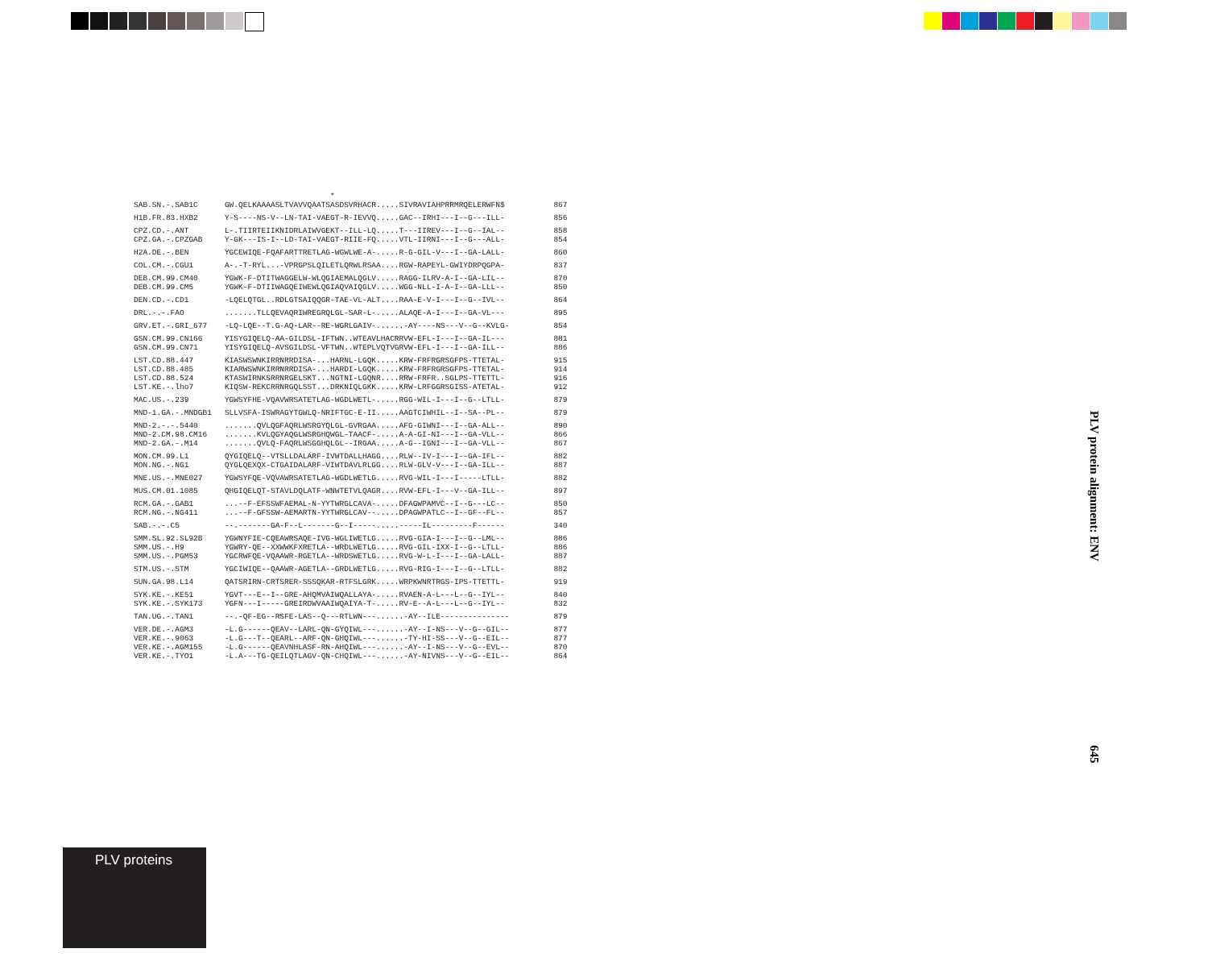| | * | |
| SAB.SN.-.SAB1C | GW.QELKAAAASLTVAVVQAATSASDSVRHACR.....SIVRAVIAHPRRMRQELERWFN$ | 867 |
| H1B.FR.83.HXB2 | Y-S----NS-V--LN-TAI-VAEGT-R-IEVVQ.....GAC--IRHI---I--G---ILL- | 856 |
| CPZ.CD.-.ANT | L-.TIIRTEIIKNIDRLAIWVGEKT--ILL-LQ.....T---IIREV---I--G--IAL-- | 858 |
| CPZ.GA.-.CPZGAB | Y-GK---IS-I--LD-TAI-VAEGT-RIIE-FQ.....VTL-IIRNI---I--G---ALL- | 854 |
| H2A.DE.-.BEN | YGCEWIQE-FQAFARTTRETLAG-WGWLWE-A-.....R-G-GIL-V---I--GA-LALL- | 860 |
| COL.CM.-.CGU1 | A-.-T-RYL...-VPRGPSLQILETLQRWLRSAA....RGW-RAPEYL-GWIYDRPQGPA- | 837 |
| DEB.CM.99.CM40 | YGWK-F-DTITWAGGELW-WLQGIAEMALQGLV.....RAGG-ILRV-A-I--GA-LIL-- | 870 |
| DEB.CM.99.CM5 | YGWK-F-DTIIWAGQEIWEWLQGIAQVAIQGLV.....WGG-NLL-I-A-I--GA-LLL-- | 850 |
| DEN.CD.-.CD1 | -LQELQTGL..RDLGTSAIQQGR-TAE-VL-ALT....RAA-E-V-I---I--G--IVL-- | 864 |
| DRL.-.-.FAO | .......TLLQEVAQRIWREGRQLGL-SAR-L-.....ALAQE-A-I---I--GA-VL--- | 895 |
| GRV.ET.-.GRI_677 | -LQ-LQE--T.G-AQ-LAR--RE-WGRLGAIV-......-AY----NS---V--G--KVLG- | 854 |
| GSN.CM.99.CN166 | YISYGIQELQ-AA-GILDSL-IFTWN..WTEAVLHACRRVW-EFL-I---I--GA-IL--- | 881 |
| GSN.CM.99.CN71 | YISYGIQELQ-AVSGILDSL-VFTWN..WTEPLVQTVGRVW-EFL-I---I--GA-ILL-- | 886 |
| LST.CD.88.447 | KIASWSWNKIRRNRRDISA-...HARNL-LGQK.....KRW-FRFRGRSGFPS-TTETAL- | 915 |
| LST.CD.88.485 | KIARWSWNKIRRNRRDISA-...HARDI-LGQK.....KRW-FRFRGRSGFPS-TTETAL- | 914 |
| LST.CD.88.524 | KTASWIRNKSRRNRGELSKT...NGTNI-LGQNR....RRW-FRFR..SGLPS-TTETTL- | 916 |
| LST.KE.-.lho7 | KIQSW-REKCRRNRGQLSST...DRKNIQLGKK.....KRW-LRFGGRSGISS-ATETAL- | 912 |
| MAC.US.-.239 | YGWSYFHE-VQAVWRSATETLAG-WGDLWETL-.....RGG-WIL-I---I--G--LTLL- | 879 |
| MND-1.GA.-.MNDGB1 | SLLVSFA-ISWRAGYTGWLQ-NRIFTGC-E-II.....AAGTCIWHIL--I--SA--PL-- | 879 |
| MND-2.-.-.5440 | .......QVLQGFAQRLWSRGYQLGL-GVRGAA.....AFG-GIWNI---I--GA-ALL-- | 890 |
| MND-2.CM.98.CM16 | .......KVLQGYAQGLWSRGHQWGL-TAACF-.....A-A-GI-NI---I--GA-VLL-- | 866 |
| MND-2.GA.-.M14 | .......QVLQ-FAQRLWSGGHQLGL--IRGAA.....A-G--IGNI---I--GA-VLL-- | 867 |
| MON.CM.99.L1 | QYGIQELQ--VTSLLDALARF-IVWTDALLHAGG....RLW--IV-I---I--GA-IFL-- | 882 |
| MON.NG.-.NG1 | QYGLQEXQX-CTGAIDALARF-VIWTDAVLRLGG....RLW-GLV-V---I--GA-ILL-- | 887 |
| MNE.US.-.MNE027 | YGWSYFQE-VQVAWRSATETLAG-WGDLWETLG.....RVG-WIL-I---I-----LTLL- | 882 |
| MUS.CM.01.1085 | QHGIQELQT-STAVLDQLATF-WNWTETVLQAGR....RVW-EFL-I---V--GA-ILL-- | 897 |
| RCM.GA.-.GAB1 | ...--F-EFSSWFAEMAL-N-YYTWRGLCAVA-.....DFAGWPAMVC--I--G---LC-- | 850 |
| RCM.NG.-.NG411 | ...--F-GFSSW-AEMARTN-YYTWRGLCAV--.....DPAGWPATLC--I--GF--FL-- | 857 |
| SAB.-.-.C5 | --.-------GA-F--L-------G--I-----.....-----IL---------F------ | 340 |
| SMM.SL.92.SL92B | YGWNYFIE-CQEAWRSAQE-IVG-WGLIWETLG.....RVG-GIA-I---I--G--LML-- | 886 |
| SMM.US.-.H9 | YGWRY-QE--XXWWKFXRETLA--WRDLWETLG.....RVG-GIL-IXX-I--G--LTLL- | 886 |
| SMM.US.-.PGM53 | YGCRWFQE-VQAAWR-RGETLA--WRDSWETLG.....RVG-W-L-I---I--GA-LALL- | 887 |
| STM.US.-.STM | YGCIWIQE--QAAWR-AGETLA--GRDLWETLG.....RVG-RIG-I---I--G--LTLL- | 882 |
| SUN.GA.98.L14 | QATSRIRN-CRTSRER-SSSQKAR-RTFSLGRK.....WRPKWNRTRGS-IPS-TTETTL- | 919 |
| SYK.KE.-.KE51 | YGVT---E--I--GRE-AHQMVAIWQALLAYA-.....RVAEN-A-L---L--G--IYL-- | 840 |
| SYK.KE.-.SYK173 | YGFN---I-----GREIRDWVAAIWQAIYA-T-.....RV-E--A-L---L--G--IYL-- | 832 |
| TAN.UG.-.TAN1 | --.-QF-EG--RSFE-LAS--Q---RTLWN---......-AY--ILE--------------- | 879 |
| VER.DE.-.AGM3 | -L.G------QEAV--LARL-QN-GYQIWL---......-AY--I-NS---V--G--GIL-- | 877 |
| VER.KE.-.9063 | -L.G---T--QEARL--ARF-QN-GHQIWL---......-TY-HI-SS---V--G--EIL-- | 877 |
| VER.KE.-.AGM155 | -L.G------QEAVNHLASF-RN-AHQIWL---......-AY--I-NS---V--G--EVL-- | 870 |
| VER.KE.-.TYO1 | -L.A---TG-QEILQTLAGV-QN-CHQIWL---......-AY-NIVNS---V--G--EIL-- | 864 |
PLV protein alignment: ENV
645
PLV proteins